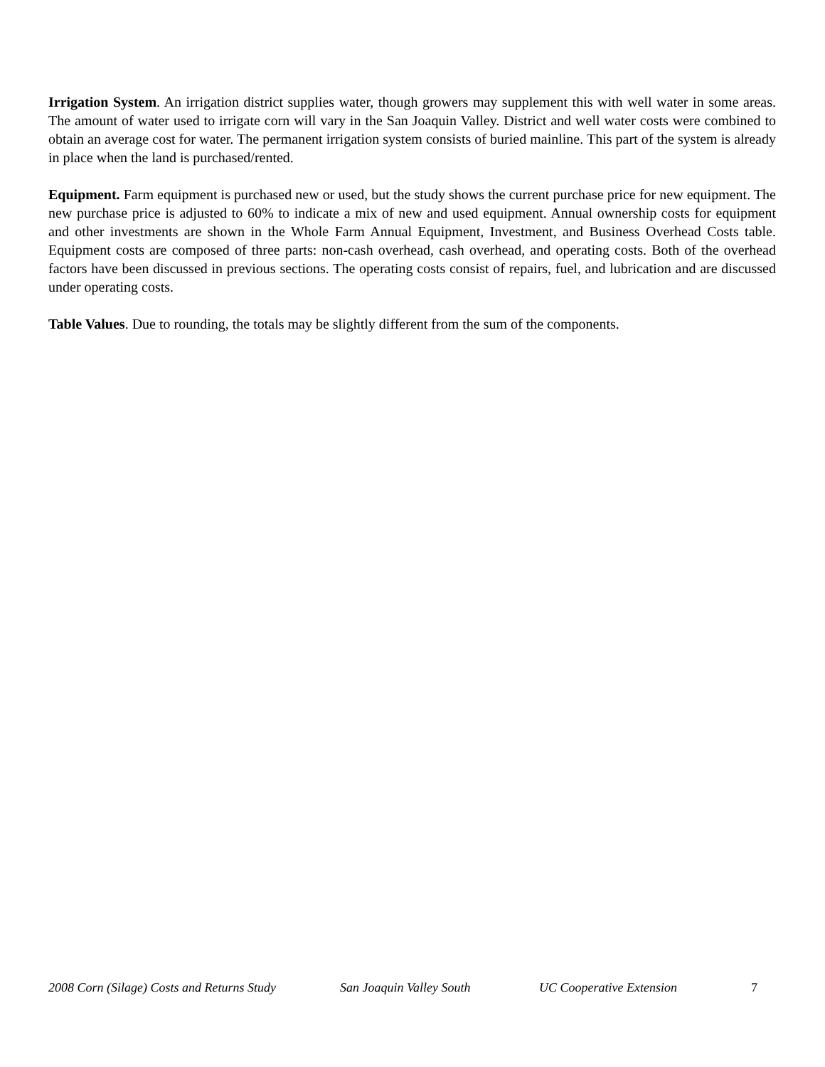Irrigation System. An irrigation district supplies water, though growers may supplement this with well water in some areas. The amount of water used to irrigate corn will vary in the San Joaquin Valley. District and well water costs were combined to obtain an average cost for water. The permanent irrigation system consists of buried mainline. This part of the system is already in place when the land is purchased/rented.
Equipment. Farm equipment is purchased new or used, but the study shows the current purchase price for new equipment. The new purchase price is adjusted to 60% to indicate a mix of new and used equipment. Annual ownership costs for equipment and other investments are shown in the Whole Farm Annual Equipment, Investment, and Business Overhead Costs table. Equipment costs are composed of three parts: non-cash overhead, cash overhead, and operating costs. Both of the overhead factors have been discussed in previous sections. The operating costs consist of repairs, fuel, and lubrication and are discussed under operating costs.
Table Values. Due to rounding, the totals may be slightly different from the sum of the components.
2008 Corn (Silage) Costs and Returns Study San Joaquin Valley South UC Cooperative Extension 7